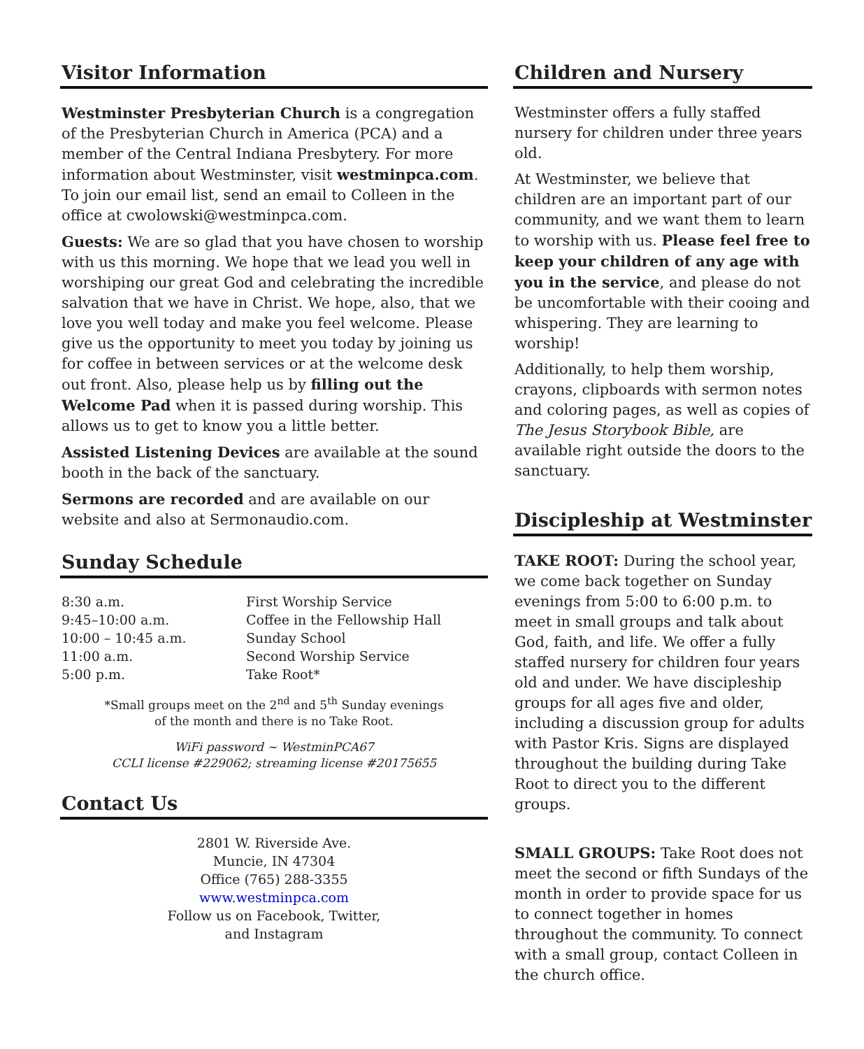Visitor Information
Westminster Presbyterian Church is a congregation of the Presbyterian Church in America (PCA) and a member of the Central Indiana Presbytery. For more information about Westminster, visit westminpca.com. To join our email list, send an email to Colleen in the office at cwolowski@westminpca.com.
Guests: We are so glad that you have chosen to worship with us this morning. We hope that we lead you well in worshiping our great God and celebrating the incredible salvation that we have in Christ. We hope, also, that we love you well today and make you feel welcome. Please give us the opportunity to meet you today by joining us for coffee in between services or at the welcome desk out front. Also, please help us by filling out the Welcome Pad when it is passed during worship. This allows us to get to know you a little better.
Assisted Listening Devices are available at the sound booth in the back of the sanctuary.
Sermons are recorded and are available on our website and also at Sermonaudio.com.
Sunday Schedule
| 8:30 a.m. | First Worship Service |
| 9:45–10:00 a.m. | Coffee in the Fellowship Hall |
| 10:00 – 10:45 a.m. | Sunday School |
| 11:00 a.m. | Second Worship Service |
| 5:00 p.m. | Take Root* |
*Small groups meet on the 2<sup>nd</sup> and 5<sup>th</sup> Sunday evenings
of the month and there is no Take Root.
WiFi password ~ WestminPCA67
CCLI license #229062; streaming license #20175655
Contact Us
2801 W. Riverside Ave.
Muncie, IN 47304
Office (765) 288-3355
www.westminpca.com
Follow us on Facebook, Twitter,
and Instagram
Children and Nursery
Westminster offers a fully staffed nursery for children under three years old.
At Westminster, we believe that children are an important part of our community, and we want them to learn to worship with us. Please feel free to keep your children of any age with you in the service, and please do not be uncomfortable with their cooing and whispering. They are learning to worship!
Additionally, to help them worship, crayons, clipboards with sermon notes and coloring pages, as well as copies of The Jesus Storybook Bible, are available right outside the doors to the sanctuary.
Discipleship at Westminster
TAKE ROOT: During the school year, we come back together on Sunday evenings from 5:00 to 6:00 p.m. to meet in small groups and talk about God, faith, and life. We offer a fully staffed nursery for children four years old and under. We have discipleship groups for all ages five and older, including a discussion group for adults with Pastor Kris. Signs are displayed throughout the building during Take Root to direct you to the different groups.
SMALL GROUPS: Take Root does not meet the second or fifth Sundays of the month in order to provide space for us to connect together in homes throughout the community. To connect with a small group, contact Colleen in the church office.